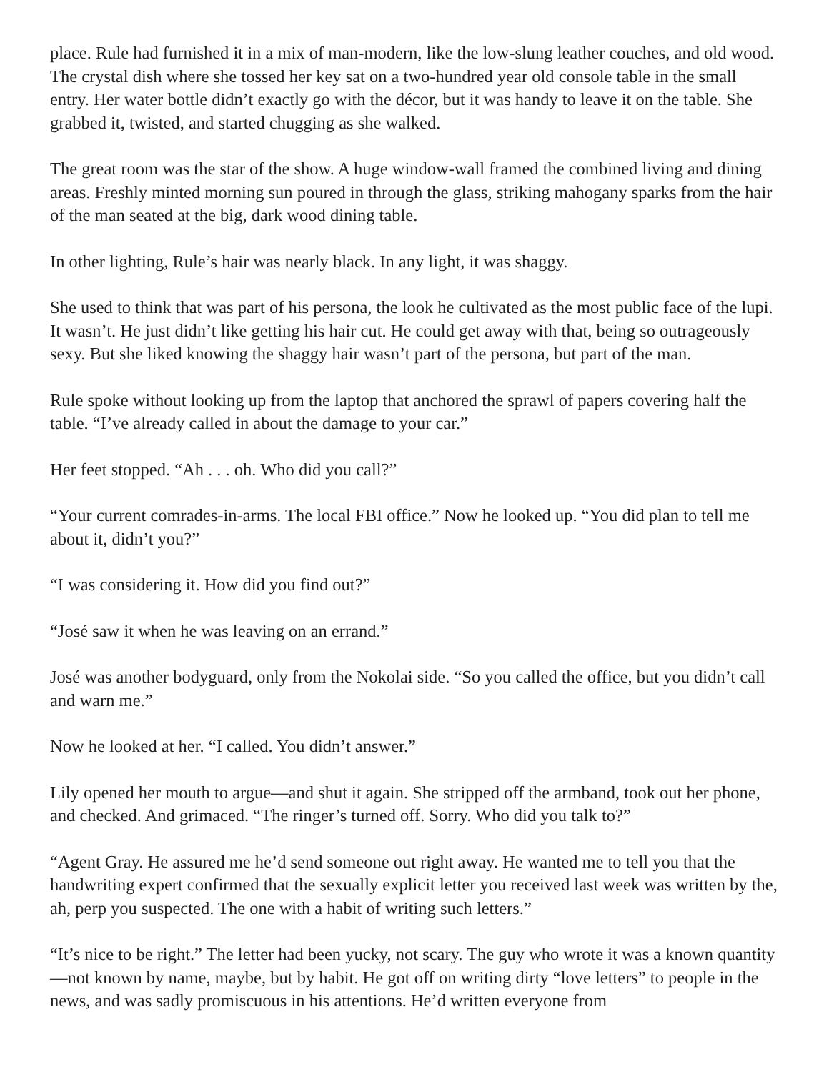place. Rule had furnished it in a mix of man-modern, like the low-slung leather couches, and old wood. The crystal dish where she tossed her key sat on a two-hundred year old console table in the small entry. Her water bottle didn’t exactly go with the décor, but it was handy to leave it on the table. She grabbed it, twisted, and started chugging as she walked.
The great room was the star of the show. A huge window-wall framed the combined living and dining areas. Freshly minted morning sun poured in through the glass, striking mahogany sparks from the hair of the man seated at the big, dark wood dining table.
In other lighting, Rule’s hair was nearly black. In any light, it was shaggy.
She used to think that was part of his persona, the look he cultivated as the most public face of the lupi. It wasn’t. He just didn’t like getting his hair cut. He could get away with that, being so outrageously sexy. But she liked knowing the shaggy hair wasn’t part of the persona, but part of the man.
Rule spoke without looking up from the laptop that anchored the sprawl of papers covering half the table. “I’ve already called in about the damage to your car.”
Her feet stopped. “Ah . . . oh. Who did you call?”
“Your current comrades-in-arms. The local FBI office.” Now he looked up. “You did plan to tell me about it, didn’t you?”
“I was considering it. How did you find out?”
“José saw it when he was leaving on an errand.”
José was another bodyguard, only from the Nokolai side. “So you called the office, but you didn’t call and warn me.”
Now he looked at her. “I called. You didn’t answer.”
Lily opened her mouth to argue—and shut it again. She stripped off the armband, took out her phone, and checked. And grimaced. “The ringer’s turned off. Sorry. Who did you talk to?”
“Agent Gray. He assured me he’d send someone out right away. He wanted me to tell you that the handwriting expert confirmed that the sexually explicit letter you received last week was written by the, ah, perp you suspected. The one with a habit of writing such letters.”
“It’s nice to be right.” The letter had been yucky, not scary. The guy who wrote it was a known quantity—not known by name, maybe, but by habit. He got off on writing dirty “love letters” to people in the news, and was sadly promiscuous in his attentions. He’d written everyone from